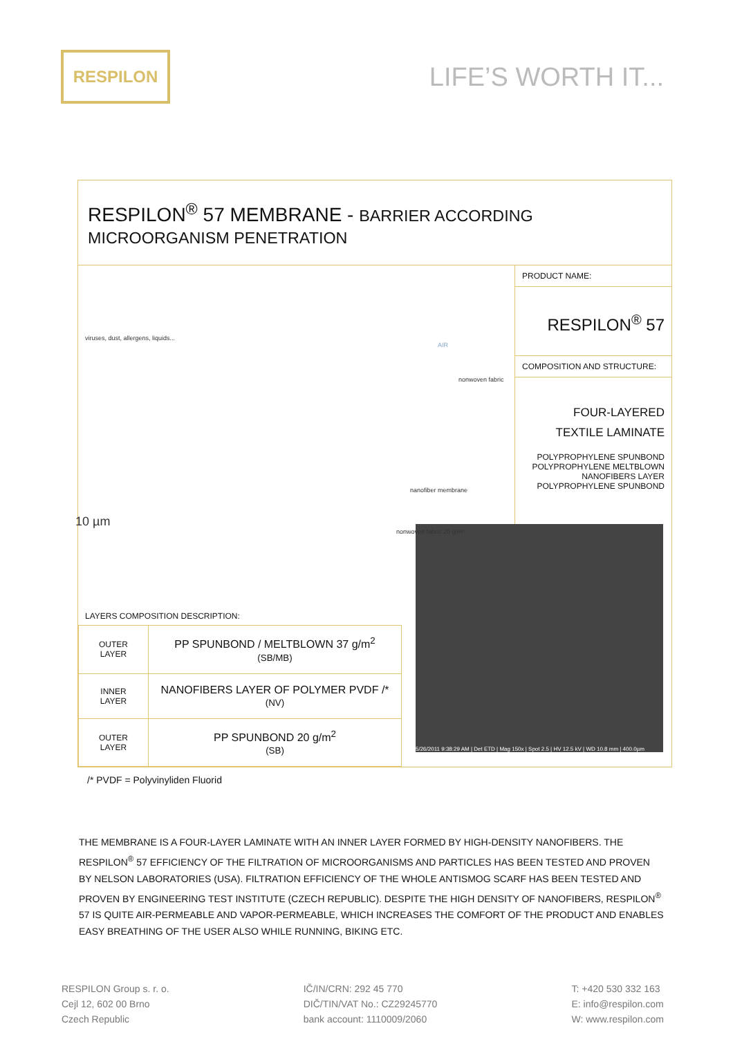RESPILON
LIFE’S WORTH IT...
RESPILON<sup>®</sup> 57 MEMBRANE - BARRIER ACCORDING MICROORGANISM PENETRATION
viruses, dust, allergens, liquids...
AIR
nonwoven fabric
nanofiber membrane
nonwoven fabric 20 g/m²
10 µm
PRODUCT NAME:
RESPILON<sup>®</sup> 57
COMPOSITION AND STRUCTURE:
FOUR-LAYERED
TEXTILE LAMINATE
POLYPROPHYLENE SPUNBOND
POLYPROPHYLENE MELTBLOWN
NANOFIBERS LAYER
POLYPROPHYLENE SPUNBOND
LAYERS COMPOSITION DESCRIPTION:
| OUTER LAYER | PP SPUNBOND / MELTBLOWN 37 g/m<sup>2</sup> (SB/MB) |
| INNER LAYER | NANOFIBERS LAYER OF POLYMER PVDF /* (NV) |
| OUTER LAYER | PP SPUNBOND 20 g/m<sup>2</sup> (SB) |
5/26/2011 9:38:29 AM | Det ETD | Mag 150x | Spot 2.5 | HV 12.5 kV | WD 10.8 mm | 400.0µm
/* PVDF = Polyvinyliden Fluorid
THE MEMBRANE IS A FOUR-LAYER LAMINATE WITH AN INNER LAYER FORMED BY HIGH-DENSITY NANOFIBERS. THE RESPILON<sup>®</sup> 57 EFFICIENCY OF THE FILTRATION OF MICROORGANISMS AND PARTICLES HAS BEEN TESTED AND PROVEN BY NELSON LABORATORIES (USA). FILTRATION EFFICIENCY OF THE WHOLE ANTISMOG SCARF HAS BEEN TESTED AND PROVEN BY ENGINEERING TEST INSTITUTE (CZECH REPUBLIC). DESPITE THE HIGH DENSITY OF NANOFIBERS, RESPILON<sup>®</sup> 57 IS QUITE AIR-PERMEABLE AND VAPOR-PERMEABLE, WHICH INCREASES THE COMFORT OF THE PRODUCT AND ENABLES EASY BREATHING OF THE USER ALSO WHILE RUNNING, BIKING ETC.
RESPILON Group s. r. o.
Cejl 12, 602 00 Brno
Czech Republic
IČ/IN/CRN: 292 45 770
DIČ/TIN/VAT No.: CZ29245770
bank account: 1110009/2060
T: +420 530 332 163
E: info@respilon.com
W: www.respilon.com